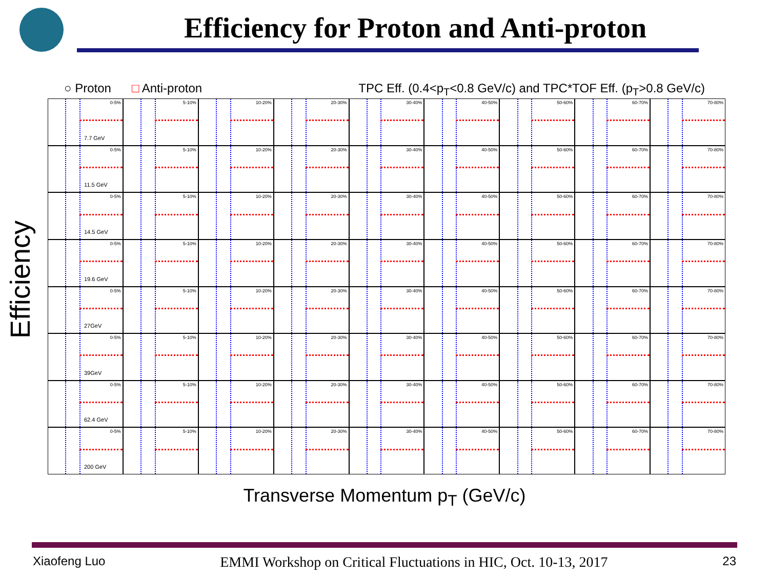Efficiency for Proton and Anti-proton
○ Proton □ Anti-proton TPC Eff. (0.4<p<sub>T</sub><0.8 GeV/c) and TPC*TOF Eff. (p<sub>T</sub>>0.8 GeV/c)
Efficiency
0-5%
7.7 GeV
5-10%
10-20%
20-30%
30-40%
40-50%
50-60%
60-70%
70-80%
0-5%
11.5 GeV
5-10%
10-20%
20-30%
30-40%
40-50%
50-60%
60-70%
70-80%
0-5%
14.5 GeV
5-10%
10-20%
20-30%
30-40%
40-50%
50-60%
60-70%
70-80%
0-5%
19.6 GeV
5-10%
10-20%
20-30%
30-40%
40-50%
50-60%
60-70%
70-80%
0-5%
27GeV
5-10%
10-20%
20-30%
30-40%
40-50%
50-60%
60-70%
70-80%
0-5%
39GeV
5-10%
10-20%
20-30%
30-40%
40-50%
50-60%
60-70%
70-80%
0-5%
62.4 GeV
5-10%
10-20%
20-30%
30-40%
40-50%
50-60%
60-70%
70-80%
0-5%
200 GeV
5-10%
10-20%
20-30%
30-40%
40-50%
50-60%
60-70%
70-80%
Transverse Momentum p<sub>T</sub> (GeV/c)
Xiaofeng Luo EMMI Workshop on Critical Fluctuations in HIC, Oct. 10-13, 2017 23